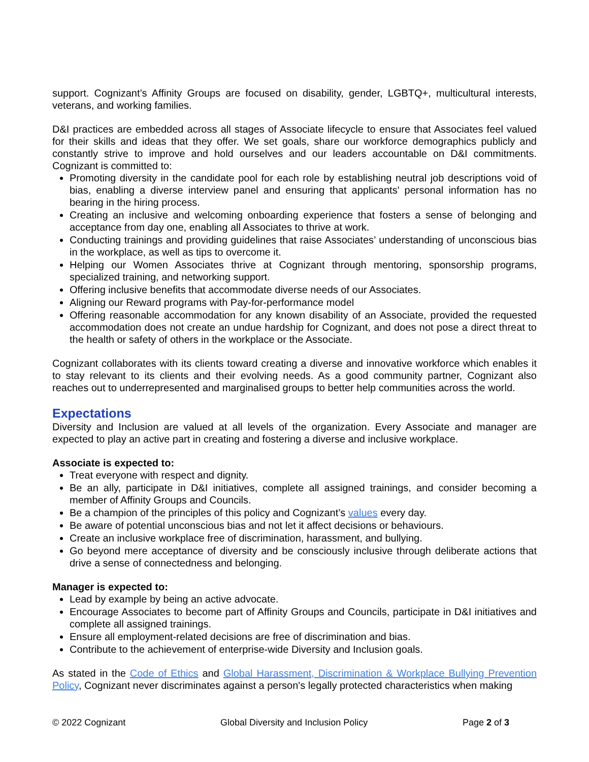support. Cognizant’s Affinity Groups are focused on disability, gender, LGBTQ+, multicultural interests, veterans, and working families.
D&I practices are embedded across all stages of Associate lifecycle to ensure that Associates feel valued for their skills and ideas that they offer. We set goals, share our workforce demographics publicly and constantly strive to improve and hold ourselves and our leaders accountable on D&I commitments. Cognizant is committed to:
Promoting diversity in the candidate pool for each role by establishing neutral job descriptions void of bias, enabling a diverse interview panel and ensuring that applicants' personal information has no bearing in the hiring process.
Creating an inclusive and welcoming onboarding experience that fosters a sense of belonging and acceptance from day one, enabling all Associates to thrive at work.
Conducting trainings and providing guidelines that raise Associates’ understanding of unconscious bias in the workplace, as well as tips to overcome it.
Helping our Women Associates thrive at Cognizant through mentoring, sponsorship programs, specialized training, and networking support.
Offering inclusive benefits that accommodate diverse needs of our Associates.
Aligning our Reward programs with Pay-for-performance model
Offering reasonable accommodation for any known disability of an Associate, provided the requested accommodation does not create an undue hardship for Cognizant, and does not pose a direct threat to the health or safety of others in the workplace or the Associate.
Cognizant collaborates with its clients toward creating a diverse and innovative workforce which enables it to stay relevant to its clients and their evolving needs. As a good community partner, Cognizant also reaches out to underrepresented and marginalised groups to better help communities across the world.
Expectations
Diversity and Inclusion are valued at all levels of the organization. Every Associate and manager are expected to play an active part in creating and fostering a diverse and inclusive workplace.
Associate is expected to:
Treat everyone with respect and dignity.
Be an ally, participate in D&I initiatives, complete all assigned trainings, and consider becoming a member of Affinity Groups and Councils.
Be a champion of the principles of this policy and Cognizant’s values every day.
Be aware of potential unconscious bias and not let it affect decisions or behaviours.
Create an inclusive workplace free of discrimination, harassment, and bullying.
Go beyond mere acceptance of diversity and be consciously inclusive through deliberate actions that drive a sense of connectedness and belonging.
Manager is expected to:
Lead by example by being an active advocate.
Encourage Associates to become part of Affinity Groups and Councils, participate in D&I initiatives and complete all assigned trainings.
Ensure all employment-related decisions are free of discrimination and bias.
Contribute to the achievement of enterprise-wide Diversity and Inclusion goals.
As stated in the Code of Ethics and Global Harassment, Discrimination & Workplace Bullying Prevention Policy, Cognizant never discriminates against a person's legally protected characteristics when making
© 2022 Cognizant Global Diversity and Inclusion Policy Page 2 of 3